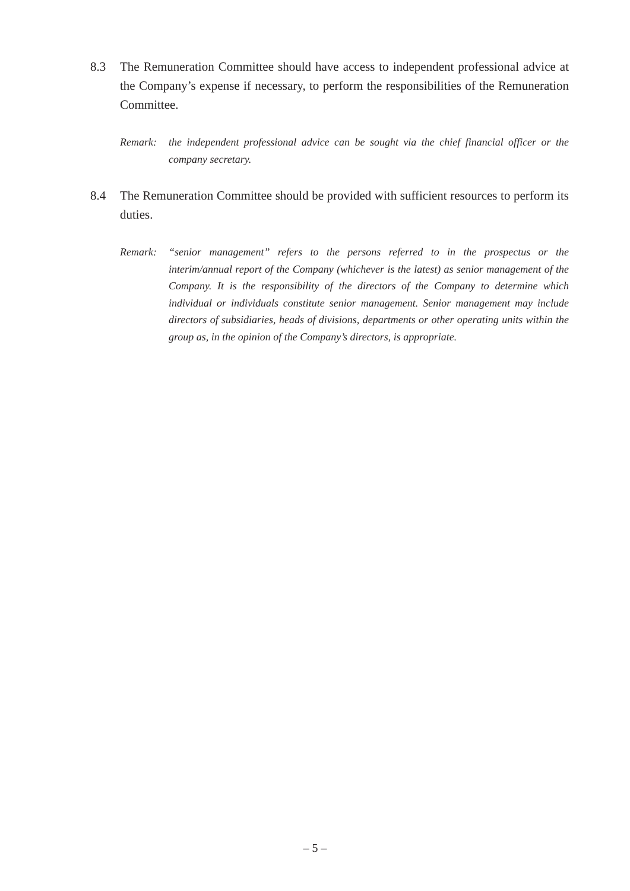8.3 The Remuneration Committee should have access to independent professional advice at the Company’s expense if necessary, to perform the responsibilities of the Remuneration Committee.
Remark: the independent professional advice can be sought via the chief financial officer or the company secretary.
8.4 The Remuneration Committee should be provided with sufficient resources to perform its duties.
Remark: “senior management” refers to the persons referred to in the prospectus or the interim/annual report of the Company (whichever is the latest) as senior management of the Company. It is the responsibility of the directors of the Company to determine which individual or individuals constitute senior management. Senior management may include directors of subsidiaries, heads of divisions, departments or other operating units within the group as, in the opinion of the Company’s directors, is appropriate.
– 5 –